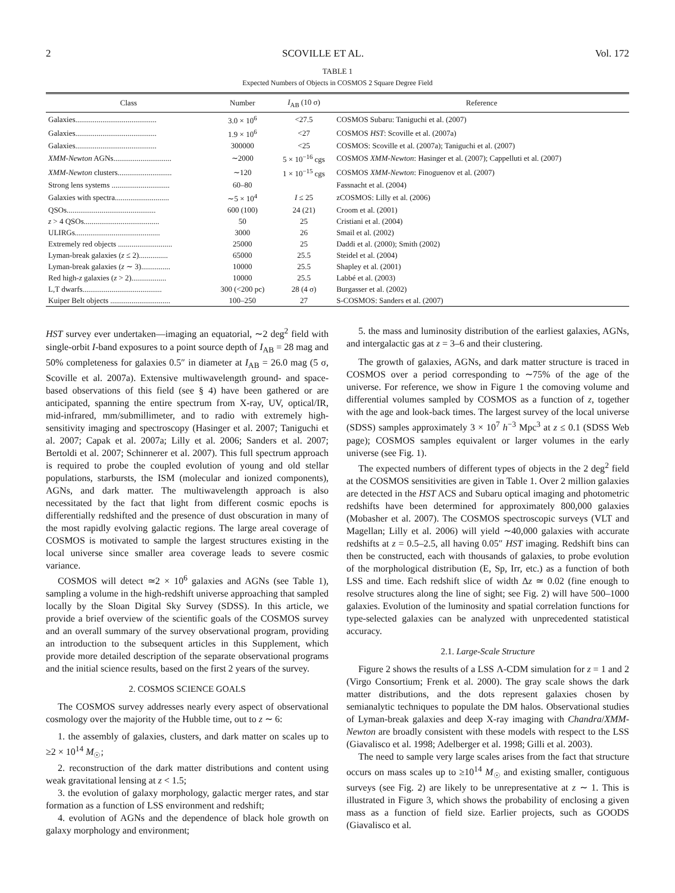2 SCOVILLE ET AL. Vol. 172
TABLE 1
Expected Numbers of Objects in COSMOS 2 Square Degree Field
| Class | Number | I<sub>AB</sub> (10 σ) | Reference |
| --- | --- | --- | --- |
| Galaxies.......................................... | 3.0 × 10<sup>6</sup> | <27.5 | COSMOS Subaru: Taniguchi et al. (2007) |
| Galaxies.......................................... | 1.9 × 10<sup>6</sup> | <27 | COSMOS HST : Scoville et al. (2007a) |
| Galaxies.......................................... | 300000 | <25 | COSMOS: Scoville et al. (2007a); Taniguchi et al. (2007) |
| XMM-Newton AGNs.............................. | ∼2000 | 5 × 10<sup>−16</sup> cgs | COSMOS XMM-Newton : Hasinger et al. (2007); Cappelluti et al. (2007) |
| XMM-Newton clusters............................ | ∼120 | 1 × 10<sup>−15</sup> cgs | COSMOS XMM-Newton : Finoguenov et al. (2007) |
| Strong lens systems .............................. | 60–80 | | Fassnacht et al. (2004) |
| Galaxies with spectra............................ | ∼5 × 10<sup>4</sup> | I ≤ 25 | zCOSMOS: Lilly et al. (2006) |
| QSOs.............................................. | 600 (100) | 24 (21) | Croom et al. (2001) |
| z > 4 QSOs....................................... | 50 | 25 | Cristiani et al. (2004) |
| ULIRGs............................................ | 3000 | 26 | Smail et al. (2002) |
| Extremely red objects ............................ | 25000 | 25 | Daddi et al. (2000); Smith (2002) |
| Lyman-break galaxies ( z ≤ 2)............... | 65000 | 25.5 | Steidel et al. (2004) |
| Lyman-break galaxies ( z ∼ 3)............... | 10000 | 25.5 | Shapley et al. (2001) |
| Red high- z galaxies ( z > 2).................. | 10000 | 25.5 | Labbé et al. (2003) |
| L,T dwarfs......................................... | 300 (<200 pc) | 28 (4 σ) | Burgasser et al. (2002) |
| Kuiper Belt objects ............................... | 100–250 | 27 | S-COSMOS: Sanders et al. (2007) |
HST survey ever undertaken—imaging an equatorial, ∼2 deg<sup>2</sup> field with single-orbit I-band exposures to a point source depth of I<sub>AB</sub> = 28 mag and 50% completeness for galaxies 0.5″ in diameter at I<sub>AB</sub> = 26.0 mag (5 σ, Scoville et al. 2007a). Extensive multiwavelength ground- and space-based observations of this field (see § 4) have been gathered or are anticipated, spanning the entire spectrum from X-ray, UV, optical/IR, mid-infrared, mm/submillimeter, and to radio with extremely high-sensitivity imaging and spectroscopy (Hasinger et al. 2007; Taniguchi et al. 2007; Capak et al. 2007a; Lilly et al. 2006; Sanders et al. 2007; Bertoldi et al. 2007; Schinnerer et al. 2007). This full spectrum approach is required to probe the coupled evolution of young and old stellar populations, starbursts, the ISM (molecular and ionized components), AGNs, and dark matter. The multiwavelength approach is also necessitated by the fact that light from different cosmic epochs is differentially redshifted and the presence of dust obscuration in many of the most rapidly evolving galactic regions. The large areal coverage of COSMOS is motivated to sample the largest structures existing in the local universe since smaller area coverage leads to severe cosmic variance.
COSMOS will detect ≃2 × 10<sup>6</sup> galaxies and AGNs (see Table 1), sampling a volume in the high-redshift universe approaching that sampled locally by the Sloan Digital Sky Survey (SDSS). In this article, we provide a brief overview of the scientific goals of the COSMOS survey and an overall summary of the survey observational program, providing an introduction to the subsequent articles in this Supplement, which provide more detailed description of the separate observational programs and the initial science results, based on the first 2 years of the survey.
2. COSMOS SCIENCE GOALS
The COSMOS survey addresses nearly every aspect of observational cosmology over the majority of the Hubble time, out to z ∼ 6:
1. the assembly of galaxies, clusters, and dark matter on scales up to ≥2 × 10<sup>14</sup> M<sub>☉</sub>;
2. reconstruction of the dark matter distributions and content using weak gravitational lensing at z < 1.5;
3. the evolution of galaxy morphology, galactic merger rates, and star formation as a function of LSS environment and redshift;
4. evolution of AGNs and the dependence of black hole growth on galaxy morphology and environment;
5. the mass and luminosity distribution of the earliest galaxies, AGNs, and intergalactic gas at z = 3–6 and their clustering.
The growth of galaxies, AGNs, and dark matter structure is traced in COSMOS over a period corresponding to ∼75% of the age of the universe. For reference, we show in Figure 1 the comoving volume and differential volumes sampled by COSMOS as a function of z, together with the age and look-back times. The largest survey of the local universe (SDSS) samples approximately 3 × 10<sup>7</sup> h<sup>−3</sup> Mpc<sup>3</sup> at z ≤ 0.1 (SDSS Web page); COSMOS samples equivalent or larger volumes in the early universe (see Fig. 1).
The expected numbers of different types of objects in the 2 deg<sup>2</sup> field at the COSMOS sensitivities are given in Table 1. Over 2 million galaxies are detected in the HST ACS and Subaru optical imaging and photometric redshifts have been determined for approximately 800,000 galaxies (Mobasher et al. 2007). The COSMOS spectroscopic surveys (VLT and Magellan; Lilly et al. 2006) will yield ∼40,000 galaxies with accurate redshifts at z = 0.5–2.5, all having 0.05″ HST imaging. Redshift bins can then be constructed, each with thousands of galaxies, to probe evolution of the morphological distribution (E, Sp, Irr, etc.) as a function of both LSS and time. Each redshift slice of width Δz ≃ 0.02 (fine enough to resolve structures along the line of sight; see Fig. 2) will have 500–1000 galaxies. Evolution of the luminosity and spatial correlation functions for type-selected galaxies can be analyzed with unprecedented statistical accuracy.
2.1. Large-Scale Structure
Figure 2 shows the results of a LSS Λ-CDM simulation for z = 1 and 2 (Virgo Consortium; Frenk et al. 2000). The gray scale shows the dark matter distributions, and the dots represent galaxies chosen by semianalytic techniques to populate the DM halos. Observational studies of Lyman-break galaxies and deep X-ray imaging with Chandra/XMM-Newton are broadly consistent with these models with respect to the LSS (Giavalisco et al. 1998; Adelberger et al. 1998; Gilli et al. 2003).
The need to sample very large scales arises from the fact that structure occurs on mass scales up to ≥10<sup>14</sup> M<sub>☉</sub> and existing smaller, contiguous surveys (see Fig. 2) are likely to be unrepresentative at z ∼ 1. This is illustrated in Figure 3, which shows the probability of enclosing a given mass as a function of field size. Earlier projects, such as GOODS (Giavalisco et al.